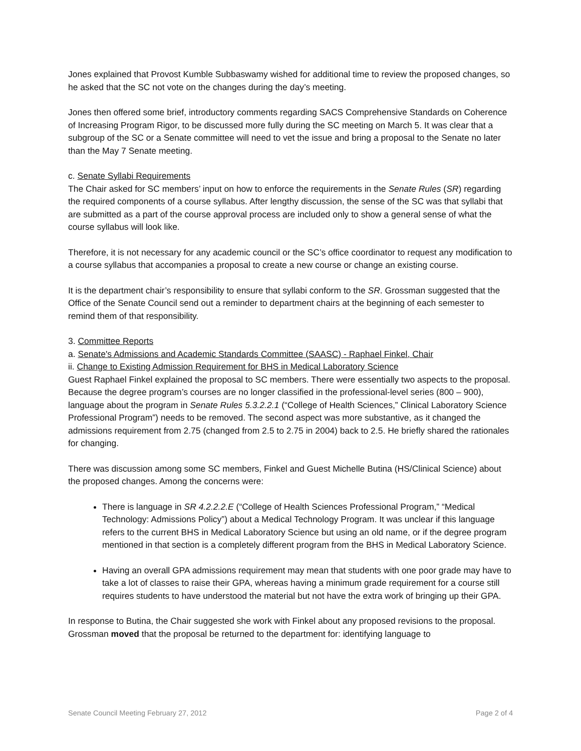Jones explained that Provost Kumble Subbaswamy wished for additional time to review the proposed changes, so he asked that the SC not vote on the changes during the day’s meeting.
Jones then offered some brief, introductory comments regarding SACS Comprehensive Standards on Coherence of Increasing Program Rigor, to be discussed more fully during the SC meeting on March 5. It was clear that a subgroup of the SC or a Senate committee will need to vet the issue and bring a proposal to the Senate no later than the May 7 Senate meeting.
c. Senate Syllabi Requirements
The Chair asked for SC members’ input on how to enforce the requirements in the Senate Rules (SR) regarding the required components of a course syllabus. After lengthy discussion, the sense of the SC was that syllabi that are submitted as a part of the course approval process are included only to show a general sense of what the course syllabus will look like.
Therefore, it is not necessary for any academic council or the SC’s office coordinator to request any modification to a course syllabus that accompanies a proposal to create a new course or change an existing course.
It is the department chair’s responsibility to ensure that syllabi conform to the SR. Grossman suggested that the Office of the Senate Council send out a reminder to department chairs at the beginning of each semester to remind them of that responsibility.
3. Committee Reports
a. Senate's Admissions and Academic Standards Committee (SAASC) - Raphael Finkel, Chair
ii. Change to Existing Admission Requirement for BHS in Medical Laboratory Science
Guest Raphael Finkel explained the proposal to SC members. There were essentially two aspects to the proposal. Because the degree program’s courses are no longer classified in the professional-level series (800 – 900), language about the program in Senate Rules 5.3.2.2.1 (“College of Health Sciences,” Clinical Laboratory Science Professional Program”) needs to be removed. The second aspect was more substantive, as it changed the admissions requirement from 2.75 (changed from 2.5 to 2.75 in 2004) back to 2.5. He briefly shared the rationales for changing.
There was discussion among some SC members, Finkel and Guest Michelle Butina (HS/Clinical Science) about the proposed changes. Among the concerns were:
There is language in SR 4.2.2.2.E (“College of Health Sciences Professional Program,” “Medical Technology: Admissions Policy”) about a Medical Technology Program. It was unclear if this language refers to the current BHS in Medical Laboratory Science but using an old name, or if the degree program mentioned in that section is a completely different program from the BHS in Medical Laboratory Science.
Having an overall GPA admissions requirement may mean that students with one poor grade may have to take a lot of classes to raise their GPA, whereas having a minimum grade requirement for a course still requires students to have understood the material but not have the extra work of bringing up their GPA.
In response to Butina, the Chair suggested she work with Finkel about any proposed revisions to the proposal. Grossman moved that the proposal be returned to the department for: identifying language to
Senate Council Meeting February 27, 2012 Page 2 of 4